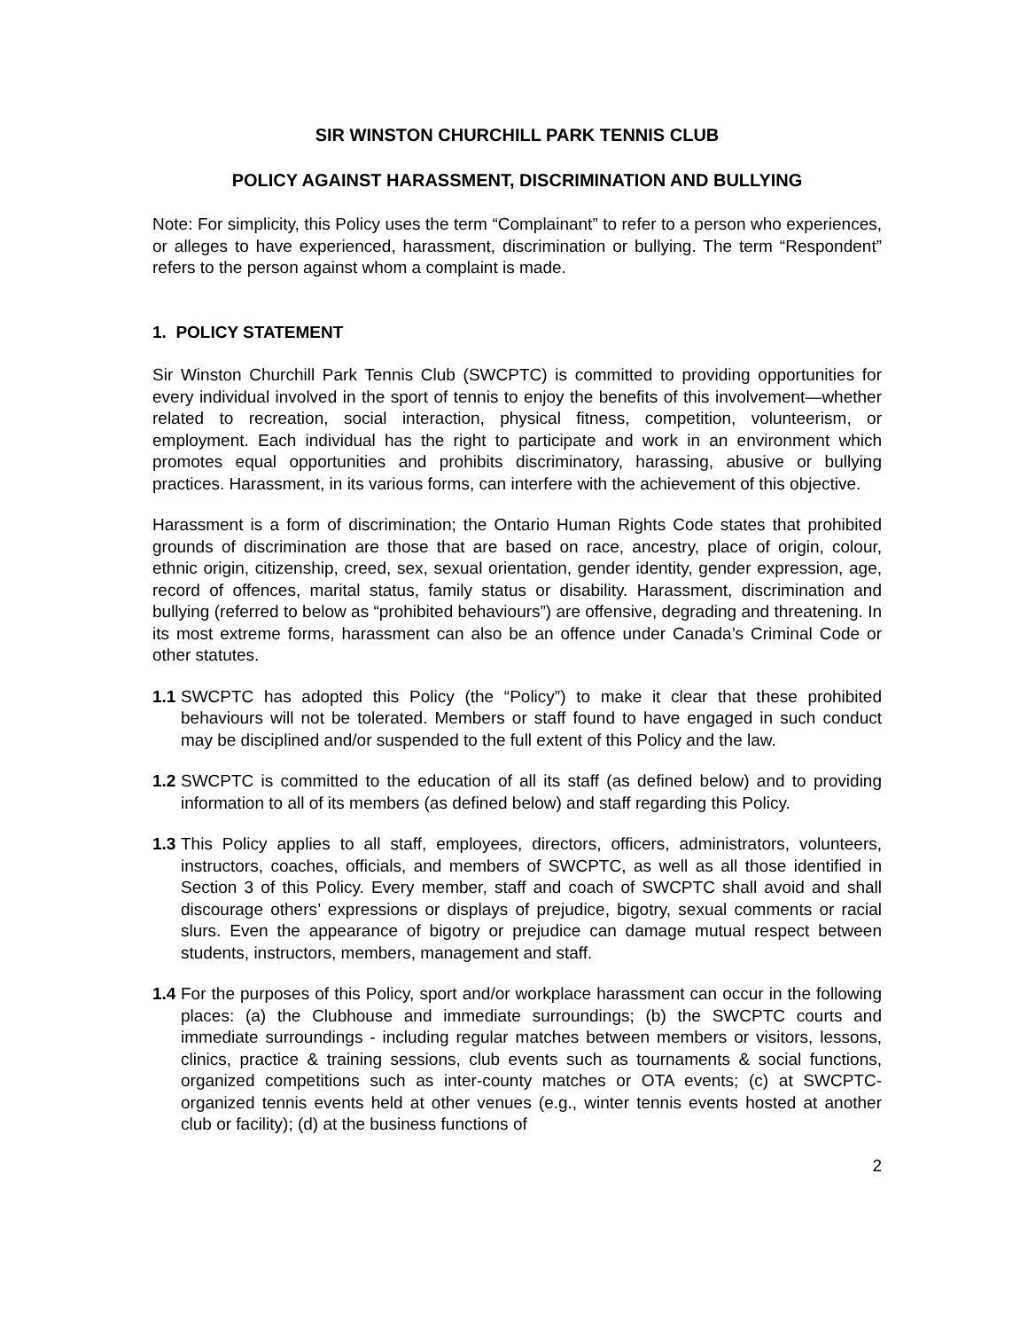SIR WINSTON CHURCHILL PARK TENNIS CLUB
POLICY AGAINST HARASSMENT, DISCRIMINATION AND BULLYING
Note: For simplicity, this Policy uses the term “Complainant” to refer to a person who experiences, or alleges to have experienced, harassment, discrimination or bullying. The term “Respondent” refers to the person against whom a complaint is made.
1. POLICY STATEMENT
Sir Winston Churchill Park Tennis Club (SWCPTC) is committed to providing opportunities for every individual involved in the sport of tennis to enjoy the benefits of this involvement—whether related to recreation, social interaction, physical fitness, competition, volunteerism, or employment. Each individual has the right to participate and work in an environment which promotes equal opportunities and prohibits discriminatory, harassing, abusive or bullying practices. Harassment, in its various forms, can interfere with the achievement of this objective.
Harassment is a form of discrimination; the Ontario Human Rights Code states that prohibited grounds of discrimination are those that are based on race, ancestry, place of origin, colour, ethnic origin, citizenship, creed, sex, sexual orientation, gender identity, gender expression, age, record of offences, marital status, family status or disability. Harassment, discrimination and bullying (referred to below as “prohibited behaviours”) are offensive, degrading and threatening. In its most extreme forms, harassment can also be an offence under Canada’s Criminal Code or other statutes.
1.1 SWCPTC has adopted this Policy (the “Policy”) to make it clear that these prohibited behaviours will not be tolerated. Members or staff found to have engaged in such conduct may be disciplined and/or suspended to the full extent of this Policy and the law.
1.2 SWCPTC is committed to the education of all its staff (as defined below) and to providing information to all of its members (as defined below) and staff regarding this Policy.
1.3 This Policy applies to all staff, employees, directors, officers, administrators, volunteers, instructors, coaches, officials, and members of SWCPTC, as well as all those identified in Section 3 of this Policy. Every member, staff and coach of SWCPTC shall avoid and shall discourage others’ expressions or displays of prejudice, bigotry, sexual comments or racial slurs. Even the appearance of bigotry or prejudice can damage mutual respect between students, instructors, members, management and staff.
1.4 For the purposes of this Policy, sport and/or workplace harassment can occur in the following places: (a) the Clubhouse and immediate surroundings; (b) the SWCPTC courts and immediate surroundings - including regular matches between members or visitors, lessons, clinics, practice & training sessions, club events such as tournaments & social functions, organized competitions such as inter-county matches or OTA events; (c) at SWCPTC-organized tennis events held at other venues (e.g., winter tennis events hosted at another club or facility); (d) at the business functions of
2